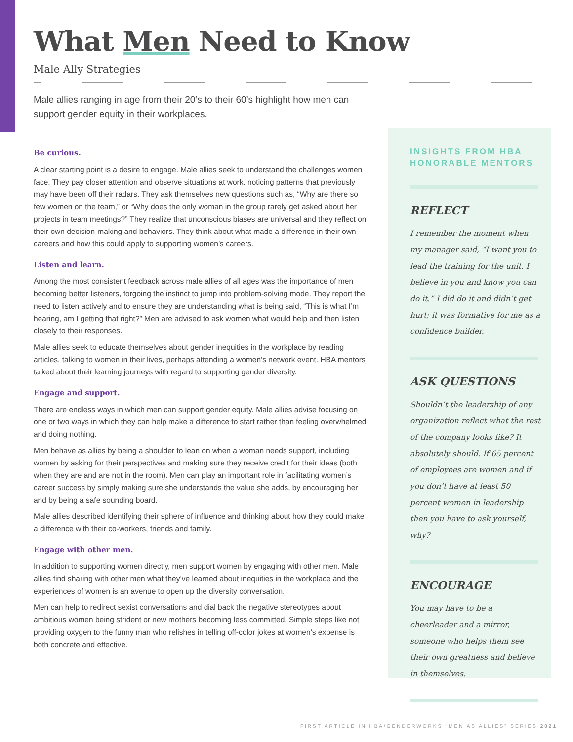What Men Need to Know
Male Ally Strategies
Male allies ranging in age from their 20’s to their 60’s highlight how men can support gender equity in their workplaces.
Be curious.
A clear starting point is a desire to engage. Male allies seek to understand the challenges women face. They pay closer attention and observe situations at work, noticing patterns that previously may have been off their radars. They ask themselves new questions such as, “Why are there so few women on the team,” or “Why does the only woman in the group rarely get asked about her projects in team meetings?” They realize that unconscious biases are universal and they reflect on their own decision-making and behaviors. They think about what made a difference in their own careers and how this could apply to supporting women’s careers.
Listen and learn.
Among the most consistent feedback across male allies of all ages was the importance of men becoming better listeners, forgoing the instinct to jump into problem-solving mode. They report the need to listen actively and to ensure they are understanding what is being said, “This is what I’m hearing, am I getting that right?” Men are advised to ask women what would help and then listen closely to their responses.
Male allies seek to educate themselves about gender inequities in the workplace by reading articles, talking to women in their lives, perhaps attending a women’s network event. HBA mentors talked about their learning journeys with regard to supporting gender diversity.
Engage and support.
There are endless ways in which men can support gender equity. Male allies advise focusing on one or two ways in which they can help make a difference to start rather than feeling overwhelmed and doing nothing.
Men behave as allies by being a shoulder to lean on when a woman needs support, including women by asking for their perspectives and making sure they receive credit for their ideas (both when they are and are not in the room). Men can play an important role in facilitating women’s career success by simply making sure she understands the value she adds, by encouraging her and by being a safe sounding board.
Male allies described identifying their sphere of influence and thinking about how they could make a difference with their co-workers, friends and family.
Engage with other men.
In addition to supporting women directly, men support women by engaging with other men. Male allies find sharing with other men what they’ve learned about inequities in the workplace and the experiences of women is an avenue to open up the diversity conversation.
Men can help to redirect sexist conversations and dial back the negative stereotypes about ambitious women being strident or new mothers becoming less committed. Simple steps like not providing oxygen to the funny man who relishes in telling off-color jokes at women’s expense is both concrete and effective.
INSIGHTS FROM HBA
HONORABLE MENTORS
REFLECT
I remember the moment when my manager said, “I want you to lead the training for the unit. I believe in you and know you can do it.” I did do it and didn’t get hurt; it was formative for me as a confidence builder.
ASK QUESTIONS
Shouldn’t the leadership of any organization reflect what the rest of the company looks like? It absolutely should. If 65 percent of employees are women and if you don’t have at least 50 percent women in leadership then you have to ask yourself, why?
ENCOURAGE
You may have to be a cheerleader and a mirror, someone who helps them see their own greatness and believe in themselves.
FIRST ARTICLE IN HBA/GENDERWORKS “MEN AS ALLIES” SERIES 2021